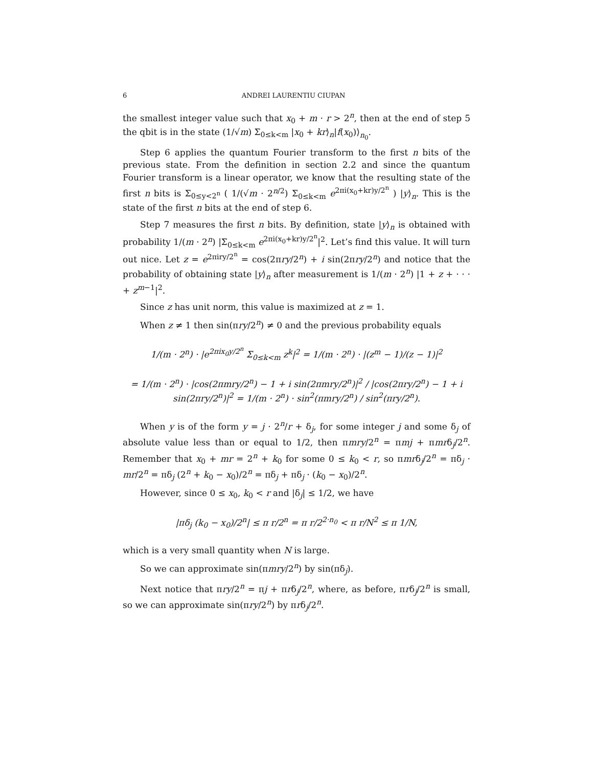6 ANDREI LAURENTIU CIUPAN
the smallest integer value such that x<sub>0</sub> + m · r > 2<sup>n</sup>, then at the end of step 5 the qbit is in the state (1/√m) Σ<sub>0≤k<m</sub> |x<sub>0</sub> + kr⟩<sub>n</sub>|f(x<sub>0</sub>)⟩<sub>n<sub>0</sub></sub>.
Step 6 applies the quantum Fourier transform to the first n bits of the previous state. From the definition in section 2.2 and since the quantum Fourier transform is a linear operator, we know that the resulting state of the first n bits is Σ<sub>0≤y<2<sup>n</sup></sub> ( 1/(√m · 2<sup>n/2</sup>) Σ<sub>0≤k<m</sub> e<sup>2πi(x<sub>0</sub>+kr)y/2<sup>n</sup></sup> ) |y⟩<sub>n</sub>. This is the state of the first n bits at the end of step 6.
Step 7 measures the first n bits. By definition, state |y⟩<sub>n</sub> is obtained with probability 1/(m · 2<sup>n</sup>) |Σ<sub>0≤k<m</sub> e<sup>2πi(x<sub>0</sub>+kr)y/2<sup>n</sup></sup>|<sup>2</sup>. Let’s find this value. It will turn out nice. Let z = e<sup>2πiry/2<sup>n</sup></sup> = cos(2πry/2<sup>n</sup>) + i sin(2πry/2<sup>n</sup>) and notice that the probability of obtaining state |y⟩<sub>n</sub> after measurement is 1/(m · 2<sup>n</sup>) |1 + z + · · · + z<sup>m−1</sup>|<sup>2</sup>.
Since z has unit norm, this value is maximized at z = 1.
When z ≠ 1 then sin(πry/2<sup>n</sup>) ≠ 0 and the previous probability equals
1/(m · 2<sup>n</sup>) · |e<sup>2πix<sub>0</sub>y/2<sup>n</sup></sup> Σ<sub>0≤k<m</sub> z<sup>k</sup>|<sup>2</sup> = 1/(m · 2<sup>n</sup>) · |(z<sup>m</sup> − 1)/(z − 1)|<sup>2</sup>
= 1/(m · 2<sup>n</sup>) · |cos(2πmry/2<sup>n</sup>) − 1 + i sin(2πmry/2<sup>n</sup>)|<sup>2</sup> / |cos(2πry/2<sup>n</sup>) − 1 + i sin(2πry/2<sup>n</sup>)|<sup>2</sup> = 1/(m · 2<sup>n</sup>) · sin<sup>2</sup>(πmry/2<sup>n</sup>) / sin<sup>2</sup>(πry/2<sup>n</sup>).
When y is of the form y = j · 2<sup>n</sup>/r + δ<sub>j</sub>, for some integer j and some δ<sub>j</sub> of absolute value less than or equal to 1/2, then πmry/2<sup>n</sup> = πmj + πmrδ<sub>j</sub>/2<sup>n</sup>. Remember that x<sub>0</sub> + mr = 2<sup>n</sup> + k<sub>0</sub> for some 0 ≤ k<sub>0</sub> < r, so πmrδ<sub>j</sub>/2<sup>n</sup> = πδ<sub>j</sub> · mr/2<sup>n</sup> = πδ<sub>j</sub> (2<sup>n</sup> + k<sub>0</sub> − x<sub>0</sub>)/2<sup>n</sup> = πδ<sub>j</sub> + πδ<sub>j</sub> · (k<sub>0</sub> − x<sub>0</sub>)/2<sup>n</sup>.
However, since 0 ≤ x<sub>0</sub>, k<sub>0</sub> < r and |δ<sub>j</sub>| ≤ 1/2, we have
|πδ<sub>j</sub> (k<sub>0</sub> − x<sub>0</sub>)/2<sup>n</sup>| ≤ π r/2<sup>n</sup> = π r/2<sup>2·n<sub>0</sub></sup> < π r/N<sup>2</sup> ≤ π 1/N,
which is a very small quantity when N is large.
So we can approximate sin(πmry/2<sup>n</sup>) by sin(πδ<sub>j</sub>).
Next notice that πry/2<sup>n</sup> = πj + πrδ<sub>j</sub>/2<sup>n</sup>, where, as before, πrδ<sub>j</sub>/2<sup>n</sup> is small, so we can approximate sin(πry/2<sup>n</sup>) by πrδ<sub>j</sub>/2<sup>n</sup>.